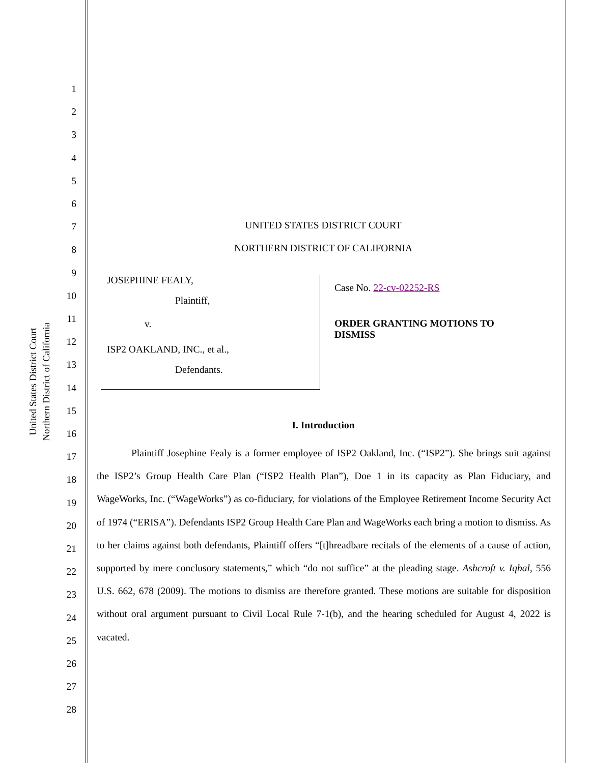United States District Court
Northern District of California
1
2
3
4
5
6
7
8
9
10
11
12
13
14
15
16
17
18
19
20
21
22
23
24
25
26
27
28
UNITED STATES DISTRICT COURT
NORTHERN DISTRICT OF CALIFORNIA
JOSEPHINE FEALY,
Plaintiff,
v.
ISP2 OAKLAND, INC., et al.,
Defendants.
Case No. 22-cv-02252-RS
ORDER GRANTING MOTIONS TO
DISMISS
I. Introduction
Plaintiff Josephine Fealy is a former employee of ISP2 Oakland, Inc. (“ISP2”). She brings suit against the ISP2’s Group Health Care Plan (“ISP2 Health Plan”), Doe 1 in its capacity as Plan Fiduciary, and WageWorks, Inc. (“WageWorks”) as co-fiduciary, for violations of the Employee Retirement Income Security Act of 1974 (“ERISA”). Defendants ISP2 Group Health Care Plan and WageWorks each bring a motion to dismiss. As to her claims against both defendants, Plaintiff offers “[t]hreadbare recitals of the elements of a cause of action, supported by mere conclusory statements,” which “do not suffice” at the pleading stage. Ashcroft v. Iqbal, 556 U.S. 662, 678 (2009). The motions to dismiss are therefore granted. These motions are suitable for disposition without oral argument pursuant to Civil Local Rule 7-1(b), and the hearing scheduled for August 4, 2022 is vacated.